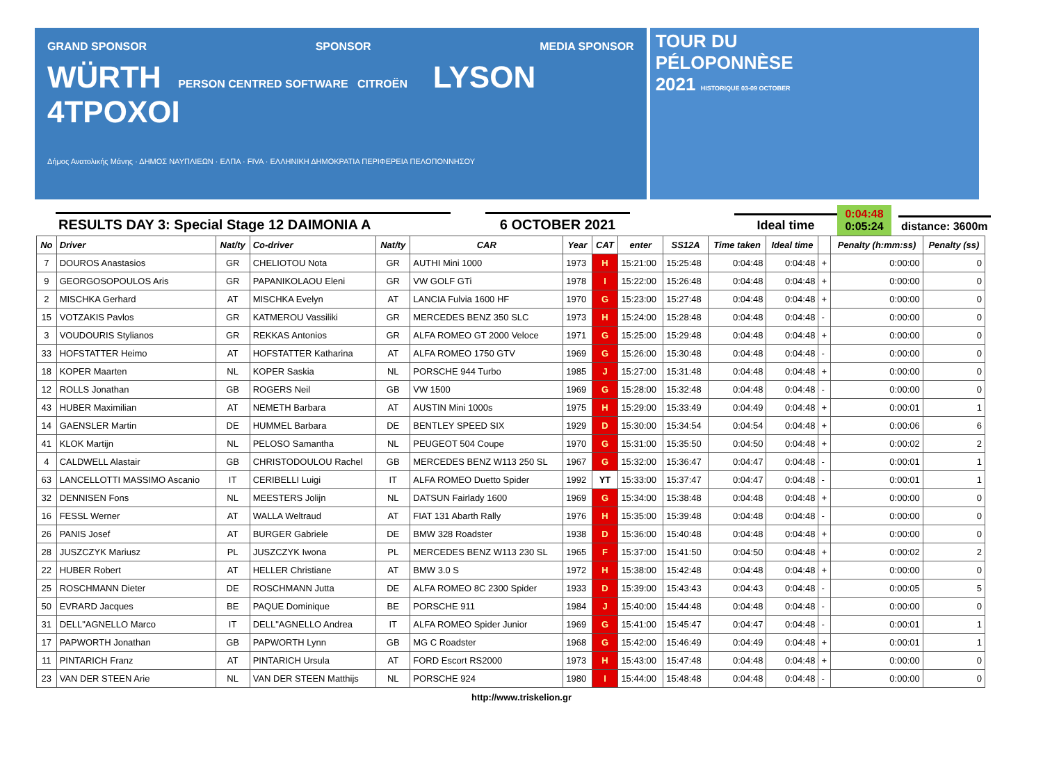GRAND SPONSOR SPONSOR MEDIA SPONSOR
WÜRTH PERSON CENTRED SOFTWARE CITROËN LYSON 4TPOXOI
Δήμος Ανατολικής Μάνης · ΔΗΜΟΣ ΝΑΥΠΛΙΕΩΝ · ΕΛΠΑ · FIVA · ΕΛΛΗΝΙΚΗ ΔΗΜΟΚΡΑΤΙΑ ΠΕΡΙΦΕΡΕΙΑ ΠΕΛΟΠΟΝΝΗΣΟΥ
TOUR DU
PÉLOPONNÈSE
2021 HISTORIQUE 03-09 OCTOBER
RESULTS DAY 3: Special Stage 12 DAIMONIA A
6 OCTOBER 2021
Ideal time
0:04:48
0:05:24
distance: 3600m
| No | Driver | Nat/ty | Co-driver | Nat/ty | CAR | Year | CAT | enter | SS12A | Time taken | Ideal time | | Penalty (h:mm:ss) | Penalty (ss) |
| --- | --- | --- | --- | --- | --- | --- | --- | --- | --- | --- | --- | --- | --- | --- |
| 7 | DOUROS Anastasios | GR | CHELIOTOU Nota | GR | AUTHI Mini 1000 | 1973 | H | 15:21:00 | 15:25:48 | 0:04:48 | 0:04:48 | + | 0:00:00 | 0 |
| 9 | GEORGOSOPOULOS Aris | GR | PAPANIKOLAOU Eleni | GR | VW GOLF GTi | 1978 | I | 15:22:00 | 15:26:48 | 0:04:48 | 0:04:48 | + | 0:00:00 | 0 |
| 2 | MISCHKA Gerhard | AT | MISCHKA Evelyn | AT | LANCIA Fulvia 1600 HF | 1970 | G | 15:23:00 | 15:27:48 | 0:04:48 | 0:04:48 | + | 0:00:00 | 0 |
| 15 | VOTZAKIS Pavlos | GR | KATMEROU Vassiliki | GR | MERCEDES BENZ 350 SLC | 1973 | H | 15:24:00 | 15:28:48 | 0:04:48 | 0:04:48 | - | 0:00:00 | 0 |
| 3 | VOUDOURIS Stylianos | GR | REKKAS Antonios | GR | ALFA ROMEO GT 2000 Veloce | 1971 | G | 15:25:00 | 15:29:48 | 0:04:48 | 0:04:48 | + | 0:00:00 | 0 |
| 33 | HOFSTATTER Heimo | AT | HOFSTATTER Katharina | AT | ALFA ROMEO 1750 GTV | 1969 | G | 15:26:00 | 15:30:48 | 0:04:48 | 0:04:48 | - | 0:00:00 | 0 |
| 18 | KOPER Maarten | NL | KOPER Saskia | NL | PORSCHE 944 Turbo | 1985 | J | 15:27:00 | 15:31:48 | 0:04:48 | 0:04:48 | + | 0:00:00 | 0 |
| 12 | ROLLS Jonathan | GB | ROGERS Neil | GB | VW 1500 | 1969 | G | 15:28:00 | 15:32:48 | 0:04:48 | 0:04:48 | - | 0:00:00 | 0 |
| 43 | HUBER Maximilian | AT | NEMETH Barbara | AT | AUSTIN Mini 1000s | 1975 | H | 15:29:00 | 15:33:49 | 0:04:49 | 0:04:48 | + | 0:00:01 | 1 |
| 14 | GAENSLER Martin | DE | HUMMEL Barbara | DE | BENTLEY SPEED SIX | 1929 | D | 15:30:00 | 15:34:54 | 0:04:54 | 0:04:48 | + | 0:00:06 | 6 |
| 41 | KLOK Martijn | NL | PELOSO Samantha | NL | PEUGEOT 504 Coupe | 1970 | G | 15:31:00 | 15:35:50 | 0:04:50 | 0:04:48 | + | 0:00:02 | 2 |
| 4 | CALDWELL Alastair | GB | CHRISTODOULOU Rachel | GB | MERCEDES BENZ W113 250 SL | 1967 | G | 15:32:00 | 15:36:47 | 0:04:47 | 0:04:48 | - | 0:00:01 | 1 |
| 63 | LANCELLOTTI MASSIMO Ascanio | IT | CERIBELLI Luigi | IT | ALFA ROMEO Duetto Spider | 1992 | YT | 15:33:00 | 15:37:47 | 0:04:47 | 0:04:48 | - | 0:00:01 | 1 |
| 32 | DENNISEN Fons | NL | MEESTERS Jolijn | NL | DATSUN Fairlady 1600 | 1969 | G | 15:34:00 | 15:38:48 | 0:04:48 | 0:04:48 | + | 0:00:00 | 0 |
| 16 | FESSL Werner | AT | WALLA Weltraud | AT | FIAT 131 Abarth Rally | 1976 | H | 15:35:00 | 15:39:48 | 0:04:48 | 0:04:48 | - | 0:00:00 | 0 |
| 26 | PANIS Josef | AT | BURGER Gabriele | DE | BMW 328 Roadster | 1938 | D | 15:36:00 | 15:40:48 | 0:04:48 | 0:04:48 | + | 0:00:00 | 0 |
| 28 | JUSZCZYK Mariusz | PL | JUSZCZYK Iwona | PL | MERCEDES BENZ W113 230 SL | 1965 | F | 15:37:00 | 15:41:50 | 0:04:50 | 0:04:48 | + | 0:00:02 | 2 |
| 22 | HUBER Robert | AT | HELLER Christiane | AT | BMW 3.0 S | 1972 | H | 15:38:00 | 15:42:48 | 0:04:48 | 0:04:48 | + | 0:00:00 | 0 |
| 25 | ROSCHMANN Dieter | DE | ROSCHMANN Jutta | DE | ALFA ROMEO 8C 2300 Spider | 1933 | D | 15:39:00 | 15:43:43 | 0:04:43 | 0:04:48 | - | 0:00:05 | 5 |
| 50 | EVRARD Jacques | BE | PAQUE Dominique | BE | PORSCHE 911 | 1984 | J | 15:40:00 | 15:44:48 | 0:04:48 | 0:04:48 | - | 0:00:00 | 0 |
| 31 | DELL"AGNELLO Marco | IT | DELL"AGNELLO Andrea | IT | ALFA ROMEO Spider Junior | 1969 | G | 15:41:00 | 15:45:47 | 0:04:47 | 0:04:48 | - | 0:00:01 | 1 |
| 17 | PAPWORTH Jonathan | GB | PAPWORTH Lynn | GB | MG C Roadster | 1968 | G | 15:42:00 | 15:46:49 | 0:04:49 | 0:04:48 | + | 0:00:01 | 1 |
| 11 | PINTARICH Franz | AT | PINTARICH Ursula | AT | FORD Escort RS2000 | 1973 | H | 15:43:00 | 15:47:48 | 0:04:48 | 0:04:48 | + | 0:00:00 | 0 |
| 23 | VAN DER STEEN Arie | NL | VAN DER STEEN Matthijs | NL | PORSCHE 924 | 1980 | I | 15:44:00 | 15:48:48 | 0:04:48 | 0:04:48 | - | 0:00:00 | 0 |
http://www.triskelion.gr